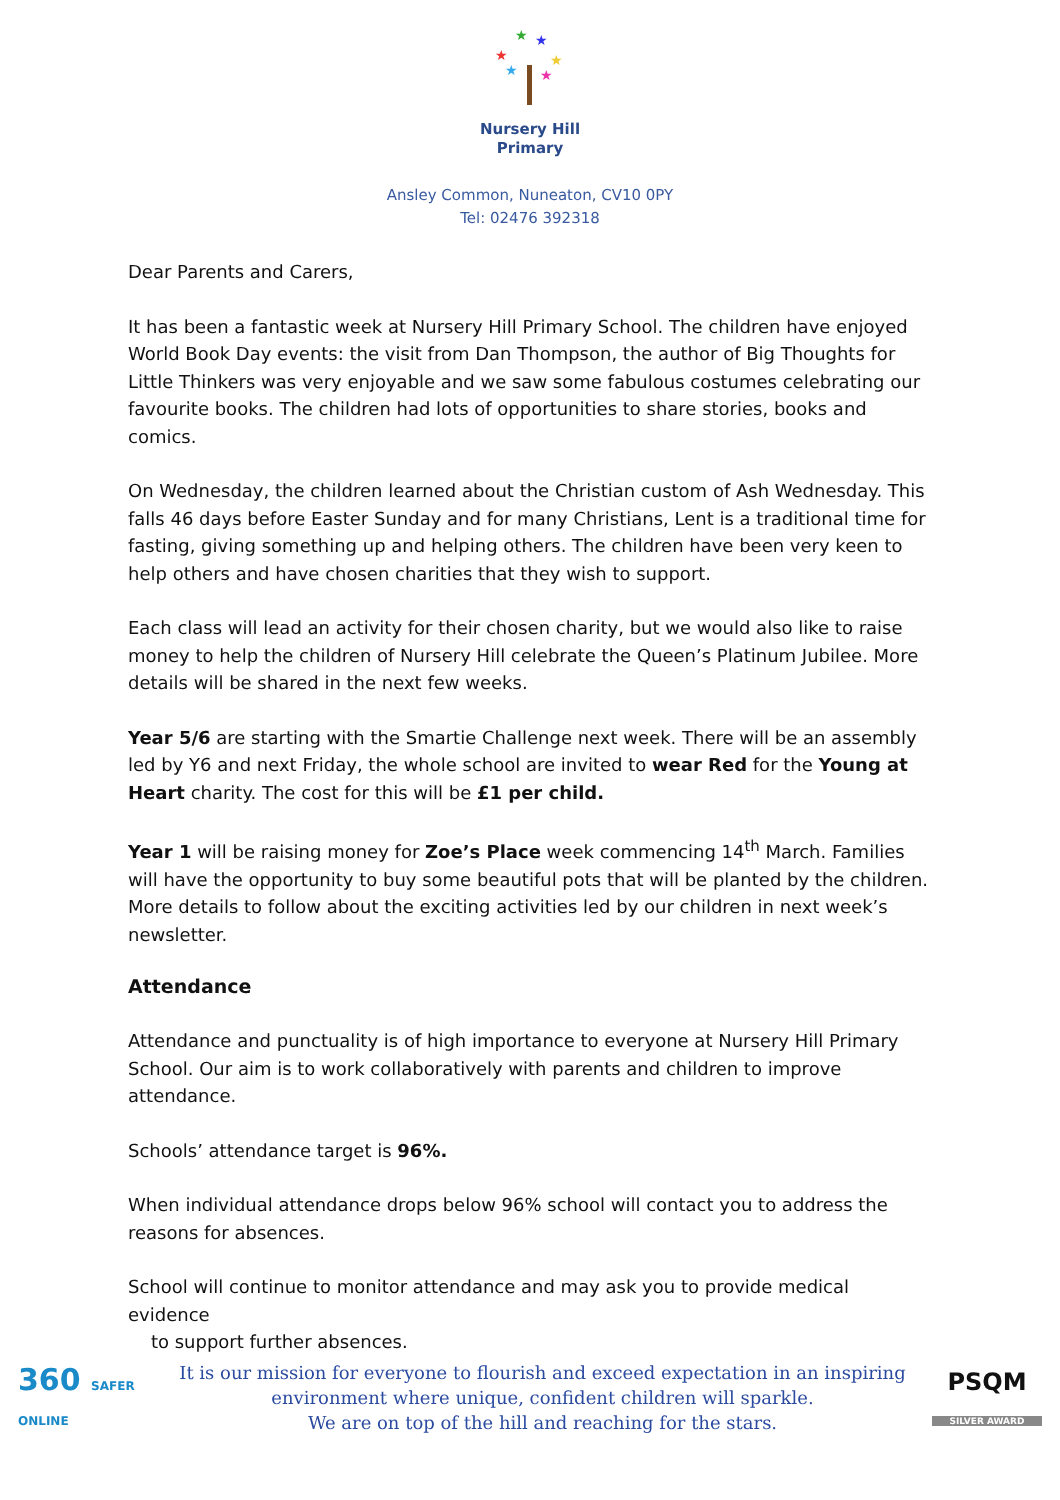★
★
★
★
★
★
Nursery Hill
Primary
Ansley Common, Nuneaton, CV10 0PY
Tel: 02476 392318
Dear Parents and Carers,
It has been a fantastic week at Nursery Hill Primary School. The children have enjoyed World Book Day events: the visit from Dan Thompson, the author of Big Thoughts for Little Thinkers was very enjoyable and we saw some fabulous costumes celebrating our favourite books. The children had lots of opportunities to share stories, books and comics.
On Wednesday, the children learned about the Christian custom of Ash Wednesday. This falls 46 days before Easter Sunday and for many Christians, Lent is a traditional time for fasting, giving something up and helping others. The children have been very keen to help others and have chosen charities that they wish to support.
Each class will lead an activity for their chosen charity, but we would also like to raise money to help the children of Nursery Hill celebrate the Queen’s Platinum Jubilee. More details will be shared in the next few weeks.
Year 5/6 are starting with the Smartie Challenge next week. There will be an assembly led by Y6 and next Friday, the whole school are invited to wear Red for the Young at Heart charity. The cost for this will be £1 per child.
Year 1 will be raising money for Zoe’s Place week commencing 14<sup>th</sup> March. Families will have the opportunity to buy some beautiful pots that will be planted by the children. More details to follow about the exciting activities led by our children in next week’s newsletter.
Attendance
Attendance and punctuality is of high importance to everyone at Nursery Hill Primary School. Our aim is to work collaboratively with parents and children to improve attendance.
Schools’ attendance target is 96%.
When individual attendance drops below 96% school will contact you to address the reasons for absences.
School will continue to monitor attendance and may ask you to provide medical evidence
to support further absences.
360 SAFER ONLINE
It is our mission for everyone to flourish and exceed expectation in an inspiring
environment where unique, confident children will sparkle.
We are on top of the hill and reaching for the stars.
PSQM
SILVER AWARD